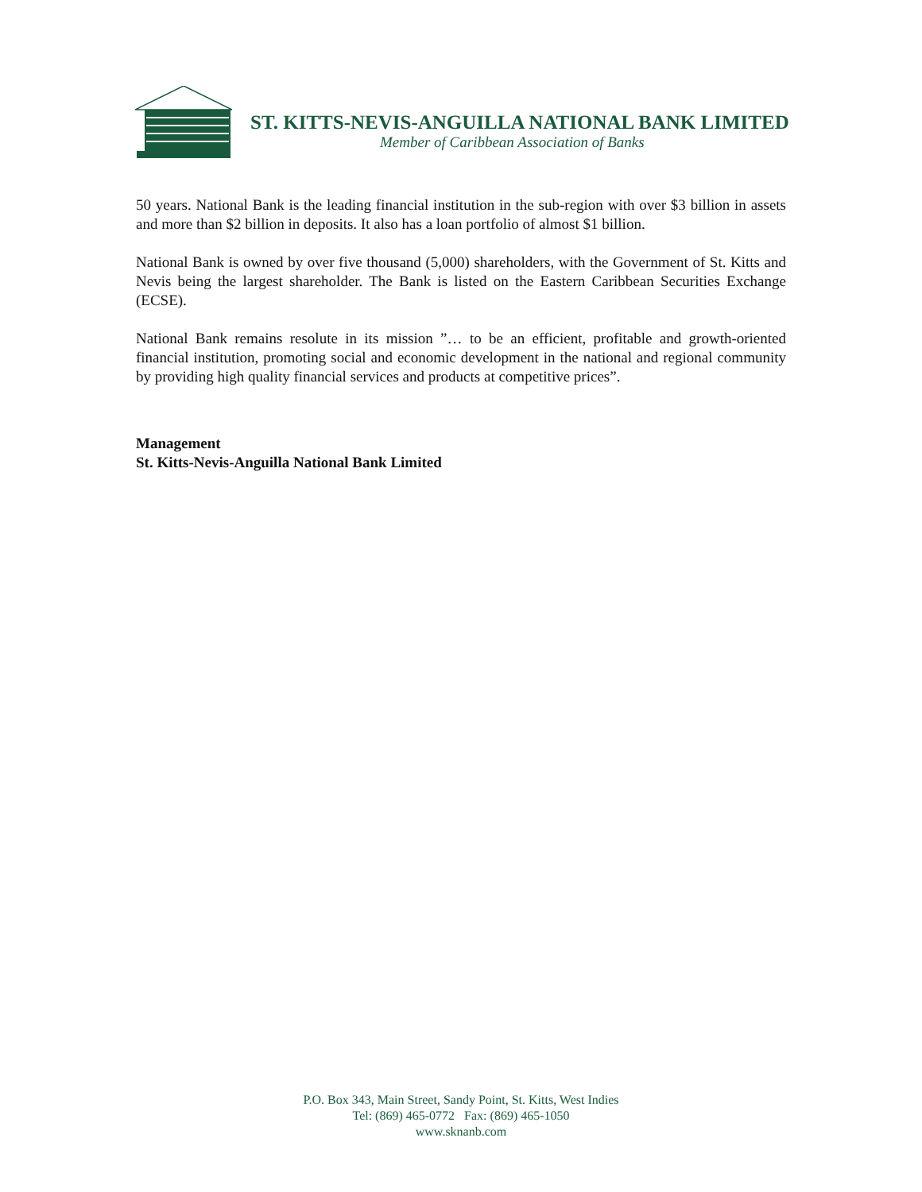ST. KITTS-NEVIS-ANGUILLA NATIONAL BANK LIMITED
Member of Caribbean Association of Banks
50 years. National Bank is the leading financial institution in the sub-region with over $3 billion in assets and more than $2 billion in deposits. It also has a loan portfolio of almost $1 billion.
National Bank is owned by over five thousand (5,000) shareholders, with the Government of St. Kitts and Nevis being the largest shareholder. The Bank is listed on the Eastern Caribbean Securities Exchange (ECSE).
National Bank remains resolute in its mission ”… to be an efficient, profitable and growth-oriented financial institution, promoting social and economic development in the national and regional community by providing high quality financial services and products at competitive prices”.
Management
St. Kitts-Nevis-Anguilla National Bank Limited
P.O. Box 343, Main Street, Sandy Point, St. Kitts, West Indies
Tel: (869) 465-0772 Fax: (869) 465-1050
www.sknanb.com